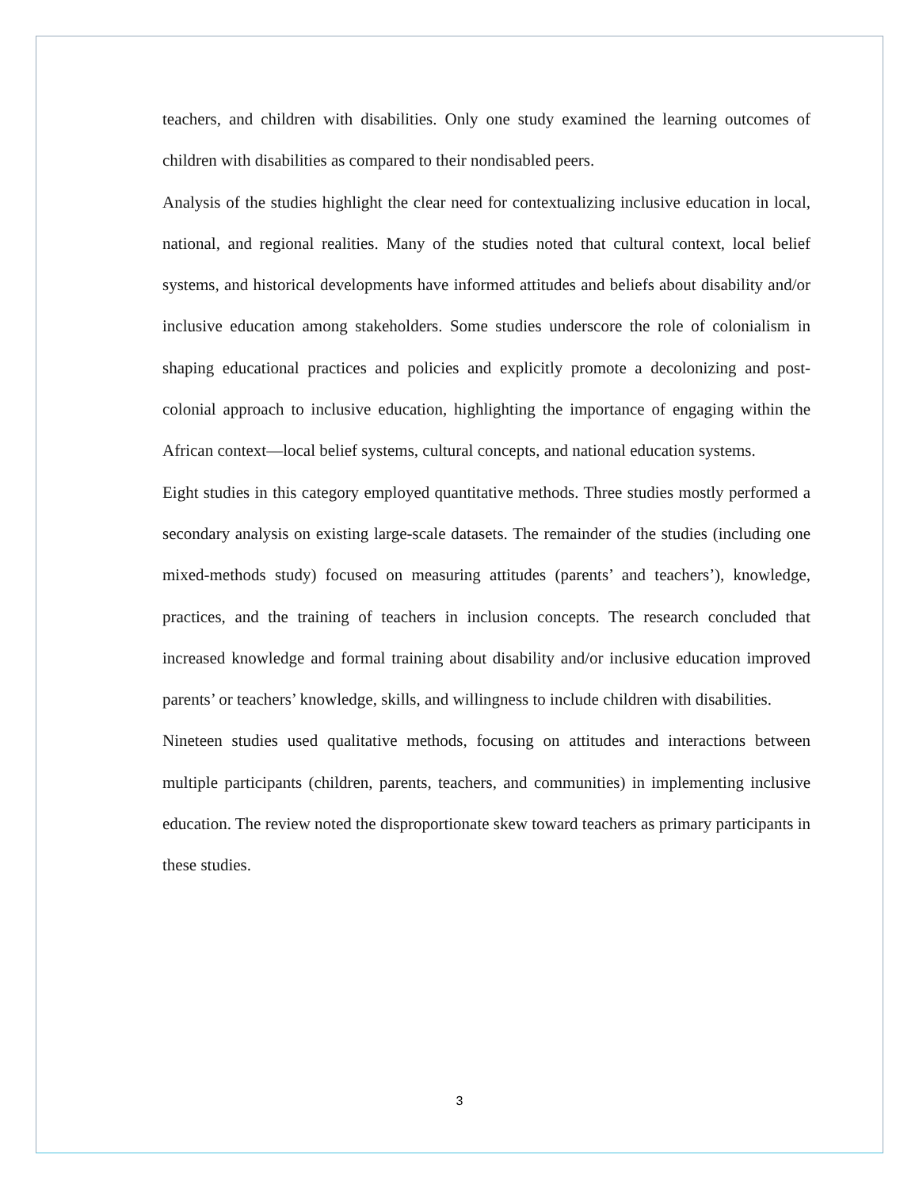teachers, and children with disabilities. Only one study examined the learning outcomes of children with disabilities as compared to their nondisabled peers.
Analysis of the studies highlight the clear need for contextualizing inclusive education in local, national, and regional realities. Many of the studies noted that cultural context, local belief systems, and historical developments have informed attitudes and beliefs about disability and/or inclusive education among stakeholders. Some studies underscore the role of colonialism in shaping educational practices and policies and explicitly promote a decolonizing and post-colonial approach to inclusive education, highlighting the importance of engaging within the African context—local belief systems, cultural concepts, and national education systems.
Eight studies in this category employed quantitative methods. Three studies mostly performed a secondary analysis on existing large-scale datasets. The remainder of the studies (including one mixed-methods study) focused on measuring attitudes (parents’ and teachers’), knowledge, practices, and the training of teachers in inclusion concepts. The research concluded that increased knowledge and formal training about disability and/or inclusive education improved parents’ or teachers’ knowledge, skills, and willingness to include children with disabilities.
Nineteen studies used qualitative methods, focusing on attitudes and interactions between multiple participants (children, parents, teachers, and communities) in implementing inclusive education. The review noted the disproportionate skew toward teachers as primary participants in these studies.
3